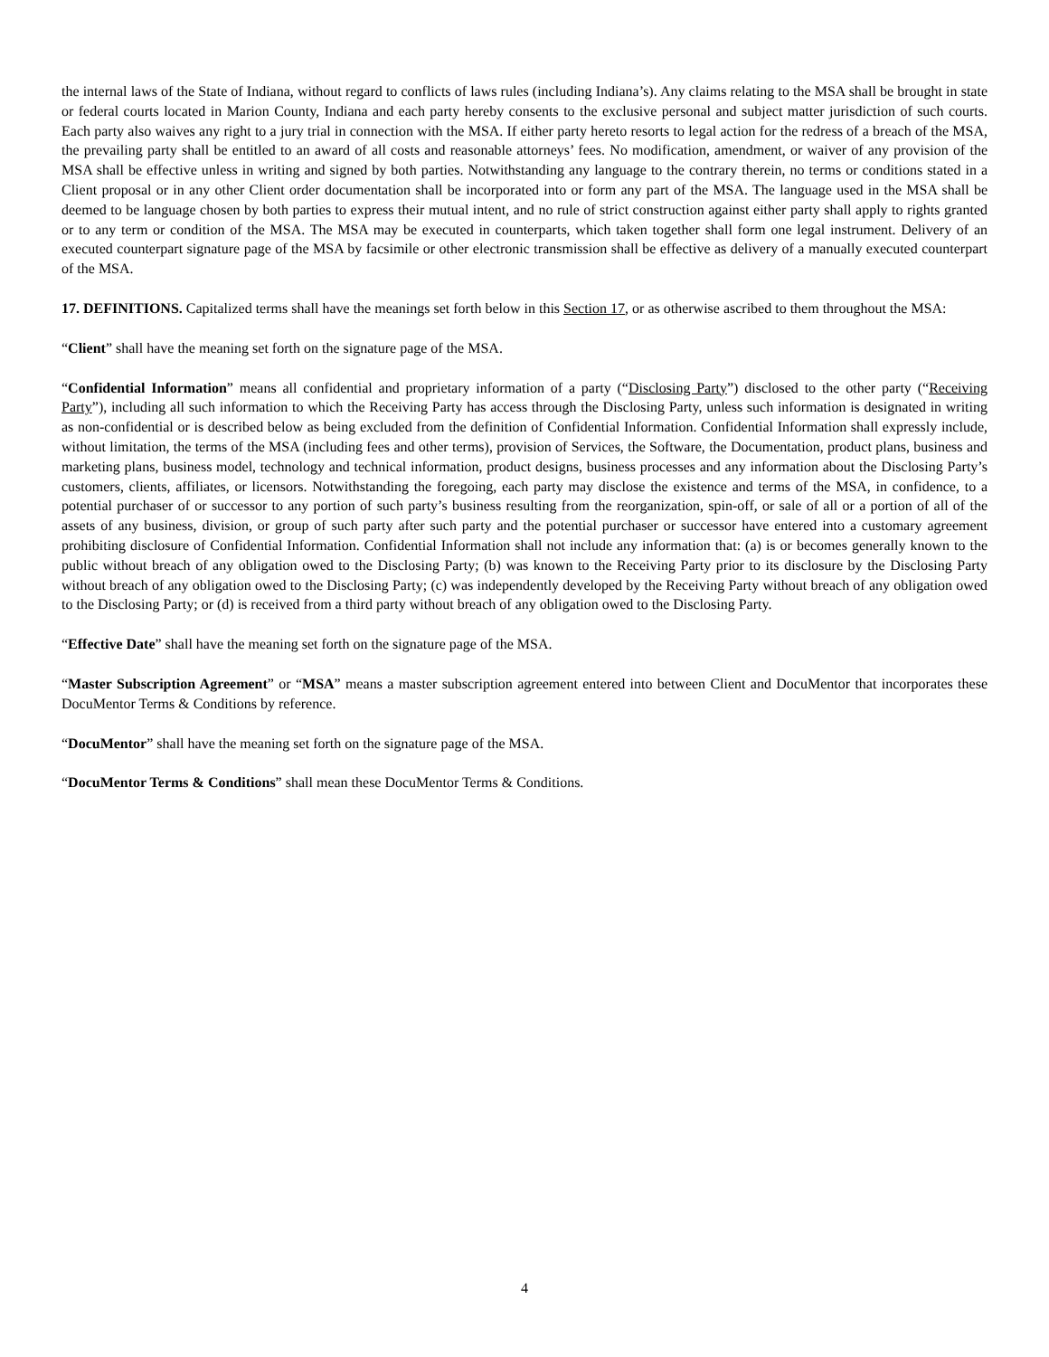the internal laws of the State of Indiana, without regard to conflicts of laws rules (including Indiana’s). Any claims relating to the MSA shall be brought in state or federal courts located in Marion County, Indiana and each party hereby consents to the exclusive personal and subject matter jurisdiction of such courts. Each party also waives any right to a jury trial in connection with the MSA. If either party hereto resorts to legal action for the redress of a breach of the MSA, the prevailing party shall be entitled to an award of all costs and reasonable attorneys’ fees. No modification, amendment, or waiver of any provision of the MSA shall be effective unless in writing and signed by both parties. Notwithstanding any language to the contrary therein, no terms or conditions stated in a Client proposal or in any other Client order documentation shall be incorporated into or form any part of the MSA. The language used in the MSA shall be deemed to be language chosen by both parties to express their mutual intent, and no rule of strict construction against either party shall apply to rights granted or to any term or condition of the MSA. The MSA may be executed in counterparts, which taken together shall form one legal instrument. Delivery of an executed counterpart signature page of the MSA by facsimile or other electronic transmission shall be effective as delivery of a manually executed counterpart of the MSA.
17. DEFINITIONS. Capitalized terms shall have the meanings set forth below in this Section 17, or as otherwise ascribed to them throughout the MSA:
“Client” shall have the meaning set forth on the signature page of the MSA.
“Confidential Information” means all confidential and proprietary information of a party (“Disclosing Party”) disclosed to the other party (“Receiving Party”), including all such information to which the Receiving Party has access through the Disclosing Party, unless such information is designated in writing as non-confidential or is described below as being excluded from the definition of Confidential Information. Confidential Information shall expressly include, without limitation, the terms of the MSA (including fees and other terms), provision of Services, the Software, the Documentation, product plans, business and marketing plans, business model, technology and technical information, product designs, business processes and any information about the Disclosing Party’s customers, clients, affiliates, or licensors. Notwithstanding the foregoing, each party may disclose the existence and terms of the MSA, in confidence, to a potential purchaser of or successor to any portion of such party’s business resulting from the reorganization, spin-off, or sale of all or a portion of all of the assets of any business, division, or group of such party after such party and the potential purchaser or successor have entered into a customary agreement prohibiting disclosure of Confidential Information. Confidential Information shall not include any information that: (a) is or becomes generally known to the public without breach of any obligation owed to the Disclosing Party; (b) was known to the Receiving Party prior to its disclosure by the Disclosing Party without breach of any obligation owed to the Disclosing Party; (c) was independently developed by the Receiving Party without breach of any obligation owed to the Disclosing Party; or (d) is received from a third party without breach of any obligation owed to the Disclosing Party.
“Effective Date” shall have the meaning set forth on the signature page of the MSA.
“Master Subscription Agreement” or “MSA” means a master subscription agreement entered into between Client and DocuMentor that incorporates these DocuMentor Terms & Conditions by reference.
“DocuMentor” shall have the meaning set forth on the signature page of the MSA.
“DocuMentor Terms & Conditions” shall mean these DocuMentor Terms & Conditions.
4